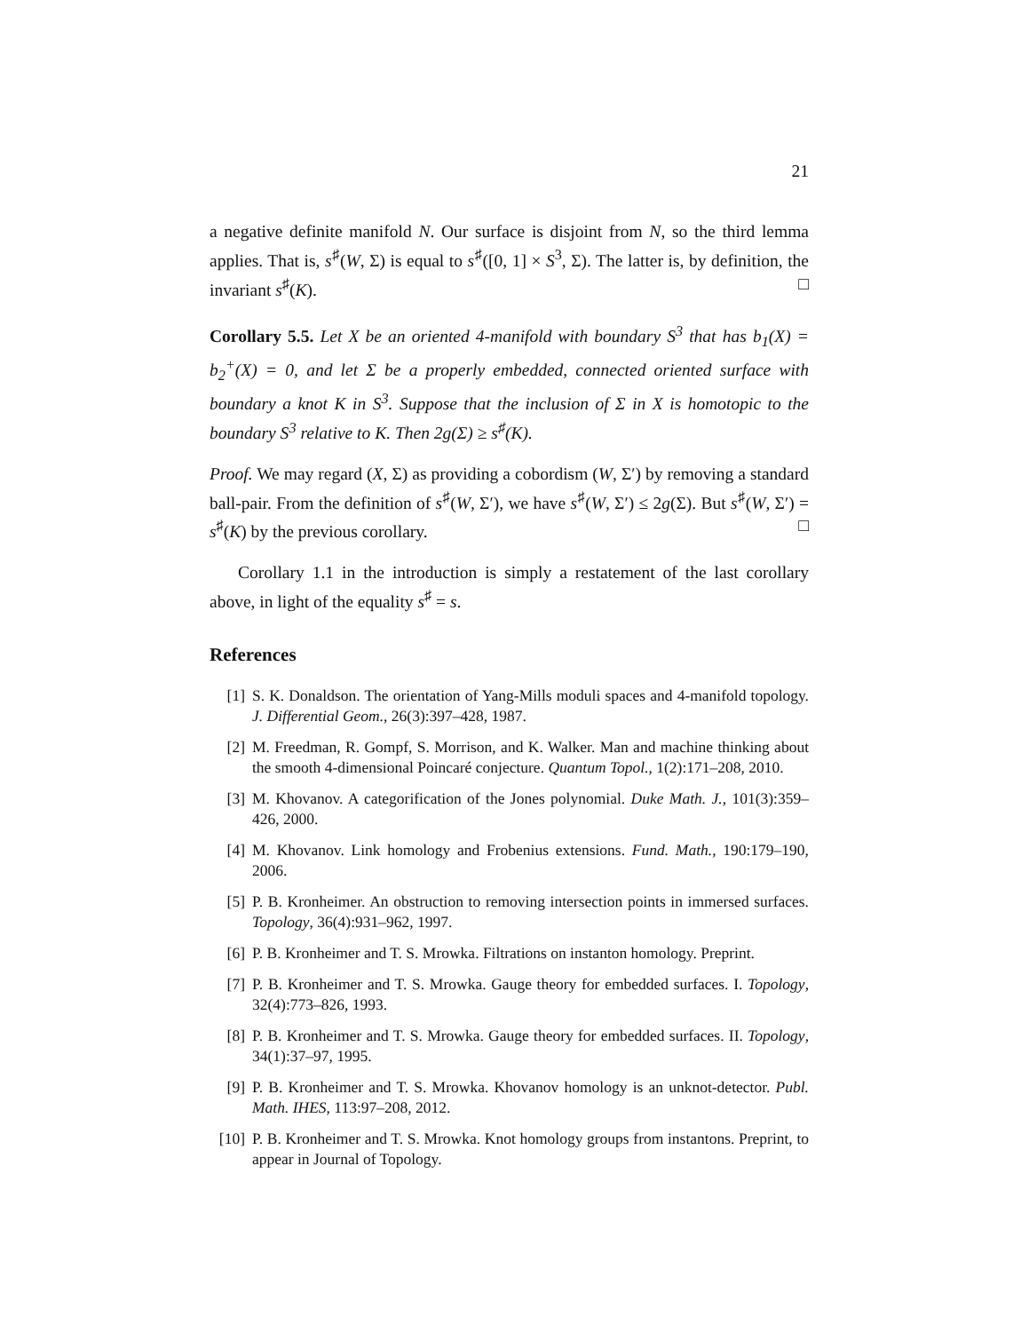21
a negative definite manifold N. Our surface is disjoint from N, so the third lemma applies. That is, s<sup>♯</sup>(W, Σ) is equal to s<sup>♯</sup>([0, 1] × S<sup>3</sup>, Σ). The latter is, by definition, the invariant s<sup>♯</sup>(K). □
Corollary 5.5. Let X be an oriented 4-manifold with boundary S<sup>3</sup> that has b<sub>1</sub>(X) = b<sub>2</sub><sup>+</sup>(X) = 0, and let Σ be a properly embedded, connected oriented surface with boundary a knot K in S<sup>3</sup>. Suppose that the inclusion of Σ in X is homotopic to the boundary S<sup>3</sup> relative to K. Then 2g(Σ) ≥ s<sup>♯</sup>(K).
Proof. We may regard (X, Σ) as providing a cobordism (W, Σ′) by removing a standard ball-pair. From the definition of s<sup>♯</sup>(W, Σ′), we have s<sup>♯</sup>(W, Σ′) ≤ 2g(Σ). But s<sup>♯</sup>(W, Σ′) = s<sup>♯</sup>(K) by the previous corollary. □
Corollary 1.1 in the introduction is simply a restatement of the last corollary above, in light of the equality s<sup>♯</sup> = s.
References
[1] S. K. Donaldson. The orientation of Yang-Mills moduli spaces and 4-manifold topology. J. Differential Geom., 26(3):397–428, 1987.
[2] M. Freedman, R. Gompf, S. Morrison, and K. Walker. Man and machine thinking about the smooth 4-dimensional Poincaré conjecture. Quantum Topol., 1(2):171–208, 2010.
[3] M. Khovanov. A categorification of the Jones polynomial. Duke Math. J., 101(3):359–426, 2000.
[4] M. Khovanov. Link homology and Frobenius extensions. Fund. Math., 190:179–190, 2006.
[5] P. B. Kronheimer. An obstruction to removing intersection points in immersed surfaces. Topology, 36(4):931–962, 1997.
[6] P. B. Kronheimer and T. S. Mrowka. Filtrations on instanton homology. Preprint.
[7] P. B. Kronheimer and T. S. Mrowka. Gauge theory for embedded surfaces. I. Topology, 32(4):773–826, 1993.
[8] P. B. Kronheimer and T. S. Mrowka. Gauge theory for embedded surfaces. II. Topology, 34(1):37–97, 1995.
[9] P. B. Kronheimer and T. S. Mrowka. Khovanov homology is an unknot-detector. Publ. Math. IHES, 113:97–208, 2012.
[10] P. B. Kronheimer and T. S. Mrowka. Knot homology groups from instantons. Preprint, to appear in Journal of Topology.